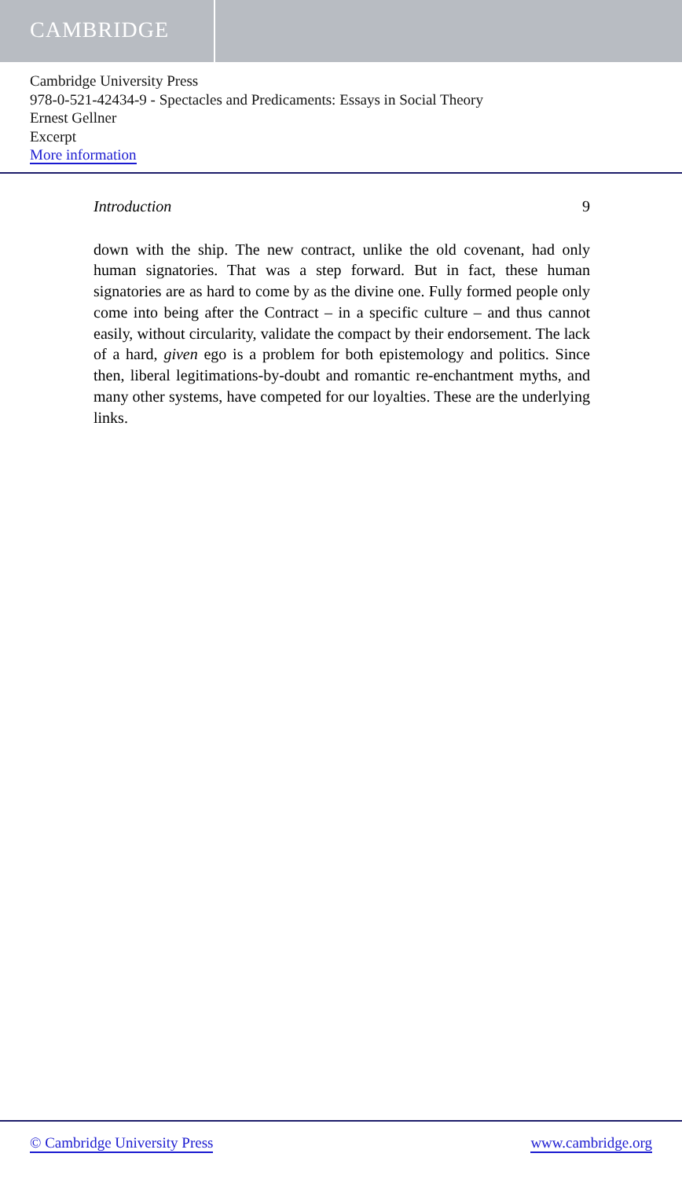CAMBRIDGE
Cambridge University Press
978-0-521-42434-9 - Spectacles and Predicaments: Essays in Social Theory
Ernest Gellner
Excerpt
More information
Introduction 9
down with the ship. The new contract, unlike the old covenant, had only human signatories. That was a step forward. But in fact, these human signatories are as hard to come by as the divine one. Fully formed people only come into being after the Contract – in a specific culture – and thus cannot easily, without circularity, validate the compact by their endorsement. The lack of a hard, given ego is a problem for both epistemology and politics. Since then, liberal legitimations-by-doubt and romantic re-enchantment myths, and many other systems, have competed for our loyalties. These are the underlying links.
© Cambridge University Press www.cambridge.org